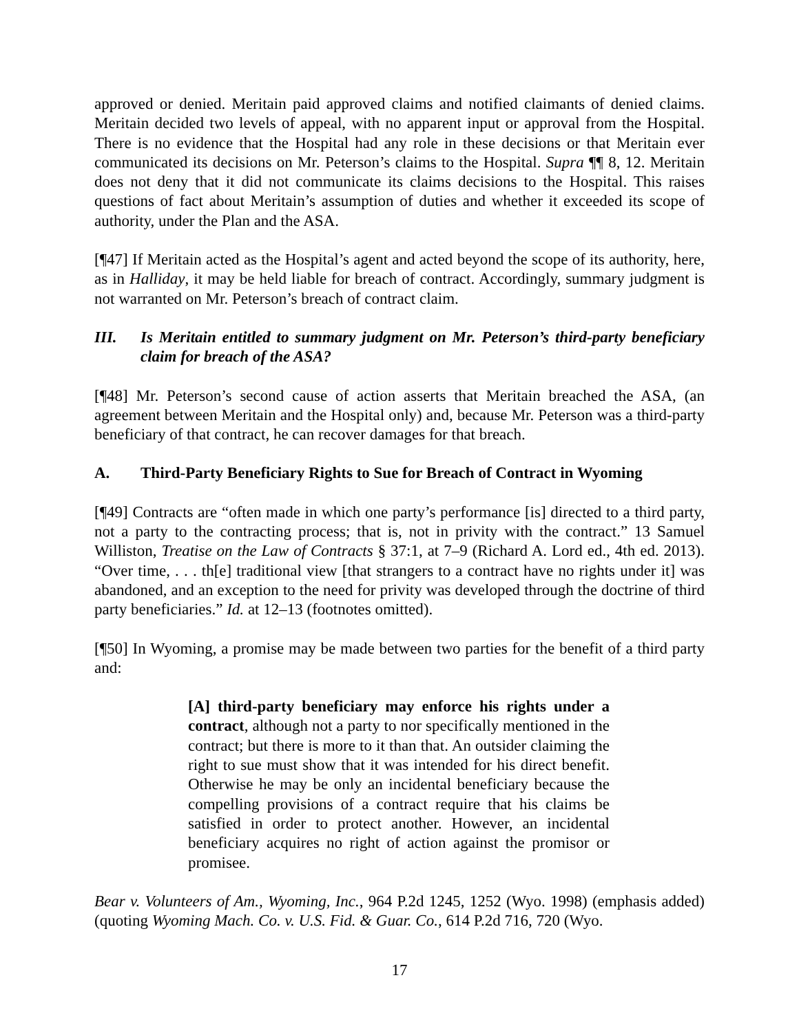approved or denied. Meritain paid approved claims and notified claimants of denied claims. Meritain decided two levels of appeal, with no apparent input or approval from the Hospital. There is no evidence that the Hospital had any role in these decisions or that Meritain ever communicated its decisions on Mr. Peterson’s claims to the Hospital. Supra ¶¶ 8, 12. Meritain does not deny that it did not communicate its claims decisions to the Hospital. This raises questions of fact about Meritain’s assumption of duties and whether it exceeded its scope of authority, under the Plan and the ASA.
[¶47] If Meritain acted as the Hospital’s agent and acted beyond the scope of its authority, here, as in Halliday, it may be held liable for breach of contract. Accordingly, summary judgment is not warranted on Mr. Peterson’s breach of contract claim.
III. Is Meritain entitled to summary judgment on Mr. Peterson’s third-party beneficiary claim for breach of the ASA?
[¶48] Mr. Peterson’s second cause of action asserts that Meritain breached the ASA, (an agreement between Meritain and the Hospital only) and, because Mr. Peterson was a third-party beneficiary of that contract, he can recover damages for that breach.
A. Third-Party Beneficiary Rights to Sue for Breach of Contract in Wyoming
[¶49] Contracts are “often made in which one party’s performance [is] directed to a third party, not a party to the contracting process; that is, not in privity with the contract.” 13 Samuel Williston, Treatise on the Law of Contracts § 37:1, at 7–9 (Richard A. Lord ed., 4th ed. 2013). “Over time, . . . th[e] traditional view [that strangers to a contract have no rights under it] was abandoned, and an exception to the need for privity was developed through the doctrine of third party beneficiaries.” Id. at 12–13 (footnotes omitted).
[¶50] In Wyoming, a promise may be made between two parties for the benefit of a third party and:
[A] third-party beneficiary may enforce his rights under a contract, although not a party to nor specifically mentioned in the contract; but there is more to it than that. An outsider claiming the right to sue must show that it was intended for his direct benefit. Otherwise he may be only an incidental beneficiary because the compelling provisions of a contract require that his claims be satisfied in order to protect another. However, an incidental beneficiary acquires no right of action against the promisor or promisee.
Bear v. Volunteers of Am., Wyoming, Inc., 964 P.2d 1245, 1252 (Wyo. 1998) (emphasis added) (quoting Wyoming Mach. Co. v. U.S. Fid. & Guar. Co., 614 P.2d 716, 720 (Wyo.
17